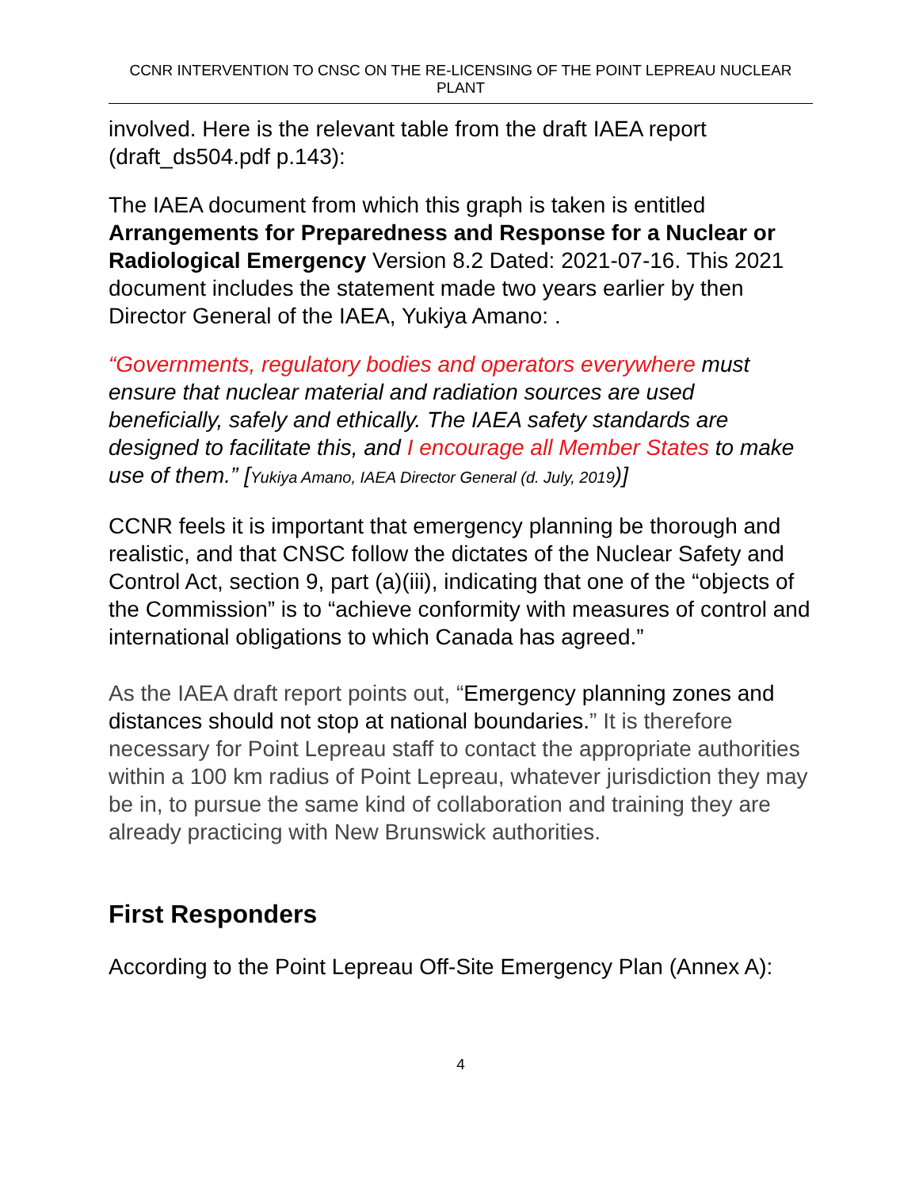CCNR INTERVENTION TO CNSC ON THE RE-LICENSING OF THE POINT LEPREAU NUCLEAR PLANT
involved. Here is the relevant table from the draft IAEA report (draft_ds504.pdf p.143):
The IAEA document from which this graph is taken is entitled Arrangements for Preparedness and Response for a Nuclear or Radiological Emergency Version 8.2 Dated: 2021-07-16. This 2021 document includes the statement made two years earlier by then Director General of the IAEA, Yukiya Amano: .
“Governments, regulatory bodies and operators everywhere must ensure that nuclear material and radiation sources are used beneficially, safely and ethically. The IAEA safety standards are designed to facilitate this, and I encourage all Member States to make use of them.” [Yukiya Amano, IAEA Director General (d. July, 2019)]
CCNR feels it is important that emergency planning be thorough and realistic, and that CNSC follow the dictates of the Nuclear Safety and Control Act, section 9, part (a)(iii), indicating that one of the “objects of the Commission” is to “achieve conformity with measures of control and international obligations to which Canada has agreed.”
As the IAEA draft report points out, “Emergency planning zones and distances should not stop at national boundaries.” It is therefore necessary for Point Lepreau staff to contact the appropriate authorities within a 100 km radius of Point Lepreau, whatever jurisdiction they may be in, to pursue the same kind of collaboration and training they are already practicing with New Brunswick authorities.
First Responders
According to the Point Lepreau Off-Site Emergency Plan (Annex A):
4